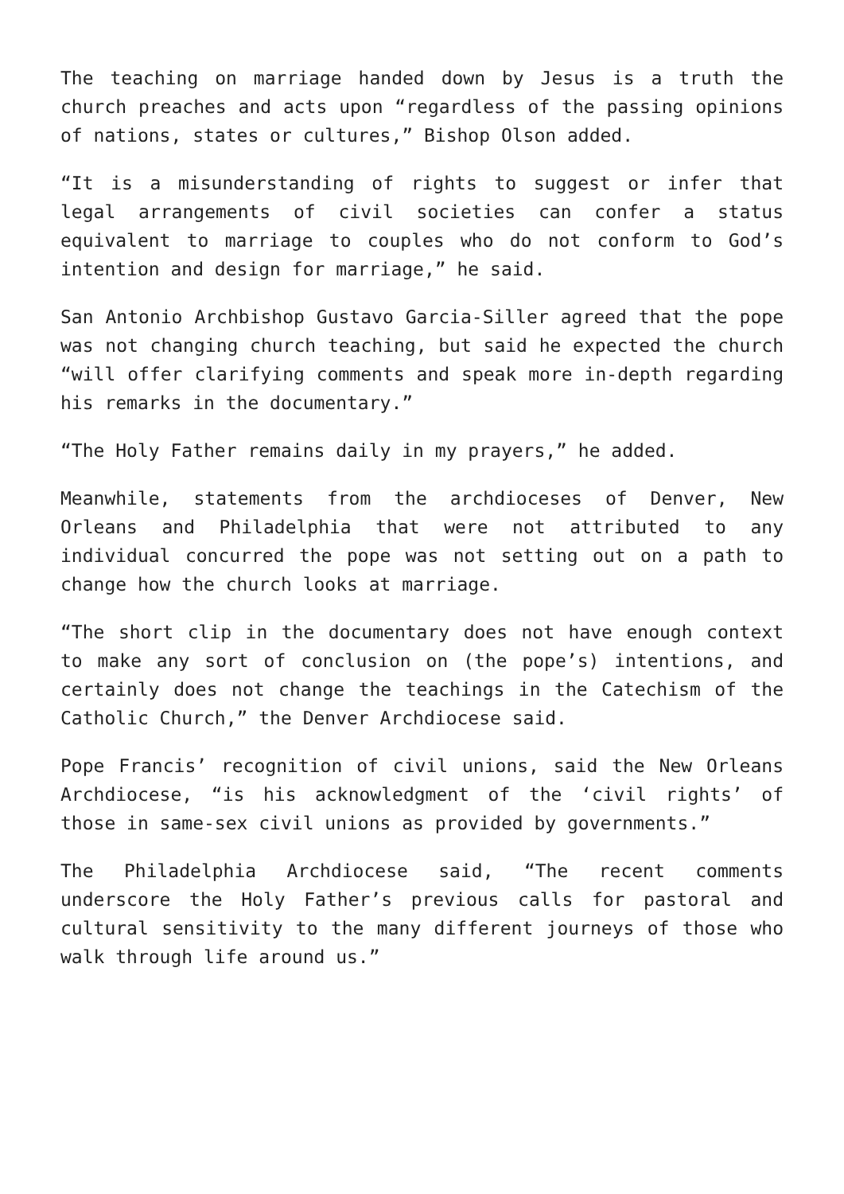The teaching on marriage handed down by Jesus is a truth the church preaches and acts upon “regardless of the passing opinions of nations, states or cultures,” Bishop Olson added.
“It is a misunderstanding of rights to suggest or infer that legal arrangements of civil societies can confer a status equivalent to marriage to couples who do not conform to God’s intention and design for marriage,” he said.
San Antonio Archbishop Gustavo Garcia-Siller agreed that the pope was not changing church teaching, but said he expected the church “will offer clarifying comments and speak more in-depth regarding his remarks in the documentary.”
“The Holy Father remains daily in my prayers,” he added.
Meanwhile, statements from the archdioceses of Denver, New Orleans and Philadelphia that were not attributed to any individual concurred the pope was not setting out on a path to change how the church looks at marriage.
“The short clip in the documentary does not have enough context to make any sort of conclusion on (the pope’s) intentions, and certainly does not change the teachings in the Catechism of the Catholic Church,” the Denver Archdiocese said.
Pope Francis’ recognition of civil unions, said the New Orleans Archdiocese, “is his acknowledgment of the ‘civil rights’ of those in same-sex civil unions as provided by governments.”
The Philadelphia Archdiocese said, “The recent comments underscore the Holy Father’s previous calls for pastoral and cultural sensitivity to the many different journeys of those who walk through life around us.”